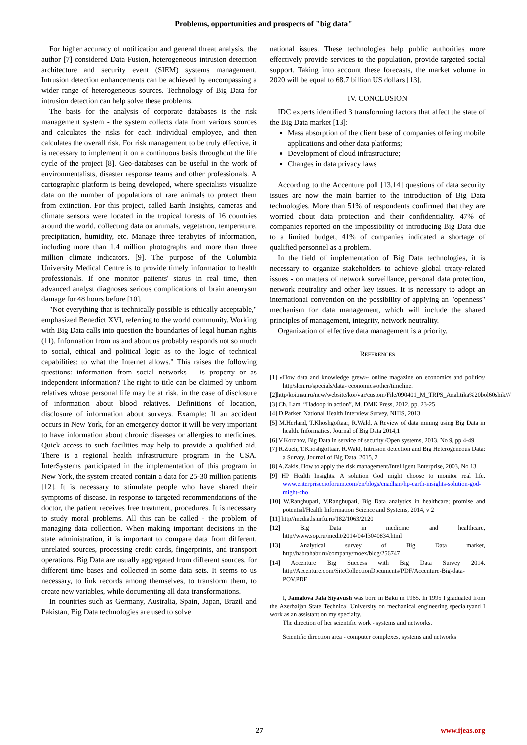Problems, opportunities and prospects of "big data"
For higher accuracy of notification and general threat analysis, the author [7] considered Data Fusion, heterogeneous intrusion detection architecture and security event (SIEM) systems management. Intrusion detection enhancements can be achieved by encompassing a wider range of heterogeneous sources. Technology of Big Data for intrusion detection can help solve these problems.
The basis for the analysis of corporate databases is the risk management system - the system collects data from various sources and calculates the risks for each individual employee, and then calculates the overall risk. For risk management to be truly effective, it is necessary to implement it on a continuous basis throughout the life cycle of the project [8]. Geo-databases can be useful in the work of environmentalists, disaster response teams and other professionals. A cartographic platform is being developed, where specialists visualize data on the number of populations of rare animals to protect them from extinction. For this project, called Earth Insights, cameras and climate sensors were located in the tropical forests of 16 countries around the world, collecting data on animals, vegetation, temperature, precipitation, humidity, etc. Manage three terabytes of information, including more than 1.4 million photographs and more than three million climate indicators. [9]. The purpose of the Columbia University Medical Centre is to provide timely information to health professionals. If one monitor patients' status in real time, then advanced analyst diagnoses serious complications of brain aneurysm damage for 48 hours before [10].
"Not everything that is technically possible is ethically acceptable," emphasized Benedict XVI, referring to the world community. Working with Big Data calls into question the boundaries of legal human rights (11). Information from us and about us probably responds not so much to social, ethical and political logic as to the logic of technical capabilities: to what the Internet allows." This raises the following questions: information from social networks – is property or as independent information? The right to title can be claimed by unborn relatives whose personal life may be at risk, in the case of disclosure of information about blood relatives. Definitions of location, disclosure of information about surveys. Example: If an accident occurs in New York, for an emergency doctor it will be very important to have information about chronic diseases or allergies to medicines. Quick access to such facilities may help to provide a qualified aid. There is a regional health infrastructure program in the USA. InterSystems participated in the implementation of this program in New York, the system created contain a data for 25-30 million patients [12]. It is necessary to stimulate people who have shared their symptoms of disease. In response to targeted recommendations of the doctor, the patient receives free treatment, procedures. It is necessary to study moral problems. All this can be called - the problem of managing data collection. When making important decisions in the state administration, it is important to compare data from different, unrelated sources, processing credit cards, fingerprints, and transport operations. Big Data are usually aggregated from different sources, for different time bases and collected in some data sets. It seems to us necessary, to link records among themselves, to transform them, to create new variables, while documenting all data transformations.
In countries such as Germany, Australia, Spain, Japan, Brazil and Pakistan, Big Data technologies are used to solve
national issues. These technologies help public authorities more effectively provide services to the population, provide targeted social support. Taking into account these forecasts, the market volume in 2020 will be equal to 68.7 billion US dollars [13].
IV. CONCLUSION
IDC experts identified 3 transforming factors that affect the state of the Big Data market [13]:
Mass absorption of the client base of companies offering mobile applications and other data platforms;
Development of cloud infrastructure;
Changes in data privacy laws
According to the Accenture poll [13,14] questions of data security issues are now the main barrier to the introduction of Big Data technologies. More than 51% of respondents confirmed that they are worried about data protection and their confidentiality. 47% of companies reported on the impossibility of introducing Big Data due to a limited budget, 41% of companies indicated a shortage of qualified personnel as a problem.
In the field of implementation of Big Data technologies, it is necessary to organize stakeholders to achieve global treaty-related issues - on matters of network surveillance, personal data protection, network neutrality and other key issues. It is necessary to adopt an international convention on the possibility of applying an "openness" mechanism for data management, which will include the shared principles of management, integrity, network neutrality.
Organization of effective data management is a priority.
REFERENCES
[1] «How data and knowledge grew»- online magazine on economics and politics/ http/slon.ru/specials/data- economics/other/timeline.
[2]http/koi.nsu.ru/new/website/koi/var/custom/File/090401_M_TRPS_Analitika%20bol60shik///
[3] Ch. Lam. “Hadoop in action”, M. DMK Press, 2012, pp. 23-25
[4] D.Parker. National Health Interview Survey, NHIS, 2013
[5] M.Herland, T.Khoshgoftaar, R.Wald, A Review of data mining using Big Data in health. Informatics, Journal of Big Data 2014,1
[6] V.Korzhov, Big Data in service of security./Open systems, 2013, No 9, pp 4-49.
[7] R.Zueh, T.Khoshgoftaar, R.Wald, Intrusion detection and Big Heterogeneous Data: a Survey, Journal of Big Data, 2015, 2
[8] A.Zakis, How to apply the risk management/Intelligent Enterprise, 2003, No 13
[9] HP Health Insights. A solution God might choose to monitor real life. www.enterprisecioforum.com/en/blogs/enadhan/hp-earth-insights-solution-god-might-cho
[10] W.Ranghupati, V.Ranghupati, Big Data analytics in healthcare; promise and potential/Health Information Science and Systems, 2014, v 2
[11] http//media.ls.urfu.ru/182/1063/2120
[12] Big Data in medicine and healthcare, http//www.sop.ru/medit/2014/04/I3040834.html
[13] Analytical survey of Big Data market, http//habrahabr.ru/company/moex/blog/256747
[14] Accenture Big Success with Big Data Survey 2014. http//Accenture.com/SiteCollectionDocuments/PDF/Accenture-Big-data-POV.PDF
I, Jamalova Jala Siyavush was born in Baku in 1965. In 1995 I graduated from the Azerbaijan State Technical University on mechanical engineering specialtyand I work as an assistant on my specialty.
The direction of her scientific work - systems and networks.
Scientific direction area - computer complexes, systems and networks
27 www.ijeas.org